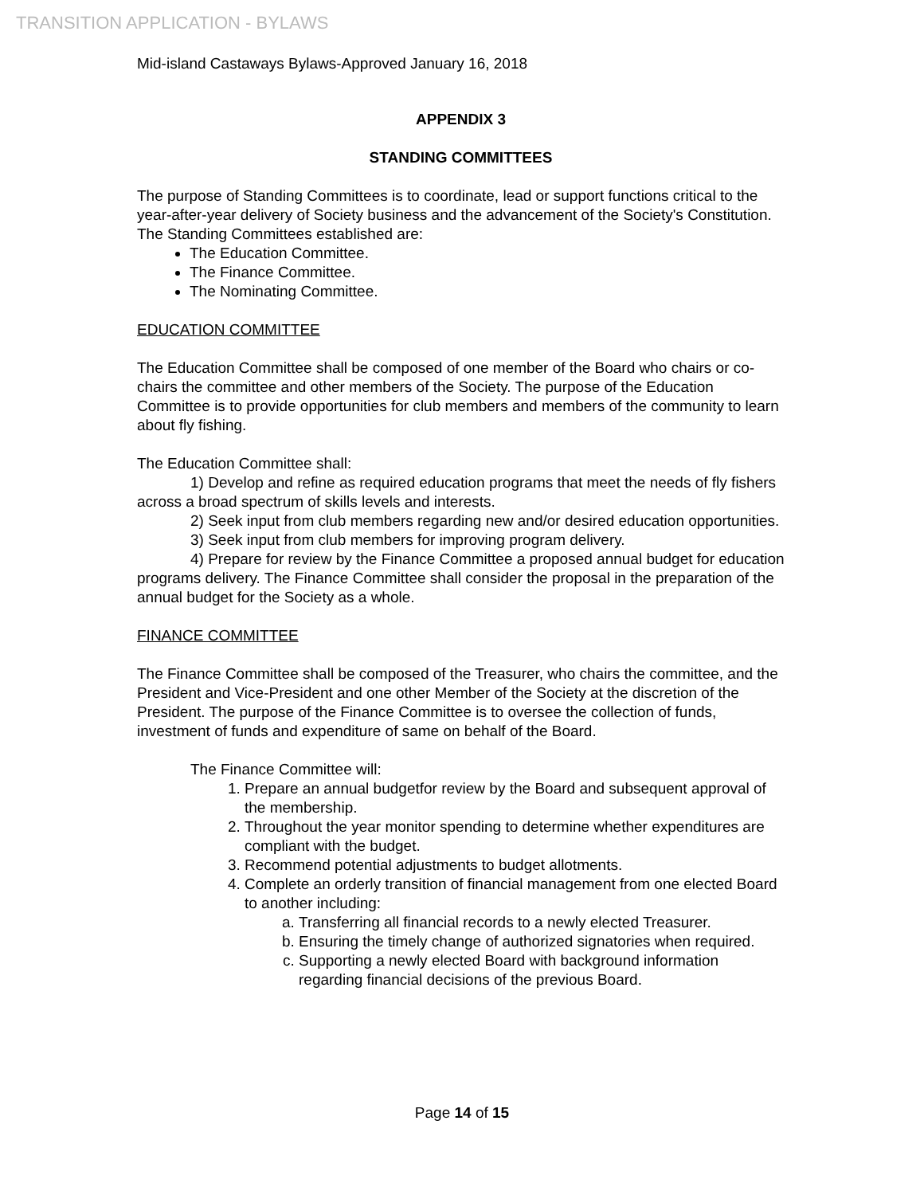TRANSITION APPLICATION - BYLAWS
Mid-island Castaways Bylaws-Approved January 16, 2018
APPENDIX 3
STANDING COMMITTEES
The purpose of Standing Committees is to coordinate, lead or support functions critical to the year-after-year delivery of Society business and the advancement of the Society's Constitution. The Standing Committees established are:
The Education Committee.
The Finance Committee.
The Nominating Committee.
EDUCATION COMMITTEE
The Education Committee shall be composed of one member of the Board who chairs or co-chairs the committee and other members of the Society. The purpose of the Education Committee is to provide opportunities for club members and members of the community to learn about fly fishing.
The Education Committee shall:
1) Develop and refine as required education programs that meet the needs of fly fishers across a broad spectrum of skills levels and interests.
2) Seek input from club members regarding new and/or desired education opportunities.
3) Seek input from club members for improving program delivery.
4) Prepare for review by the Finance Committee a proposed annual budget for education programs delivery. The Finance Committee shall consider the proposal in the preparation of the annual budget for the Society as a whole.
FINANCE COMMITTEE
The Finance Committee shall be composed of the Treasurer, who chairs the committee, and the President and Vice-President and one other Member of the Society at the discretion of the President. The purpose of the Finance Committee is to oversee the collection of funds, investment of funds and expenditure of same on behalf of the Board.
The Finance Committee will:
1. Prepare an annual budgetfor review by the Board and subsequent approval of the membership.
2. Throughout the year monitor spending to determine whether expenditures are compliant with the budget.
3. Recommend potential adjustments to budget allotments.
4. Complete an orderly transition of financial management from one elected Board to another including:
a. Transferring all financial records to a newly elected Treasurer.
b. Ensuring the timely change of authorized signatories when required.
c. Supporting a newly elected Board with background information regarding financial decisions of the previous Board.
Page 14 of 15